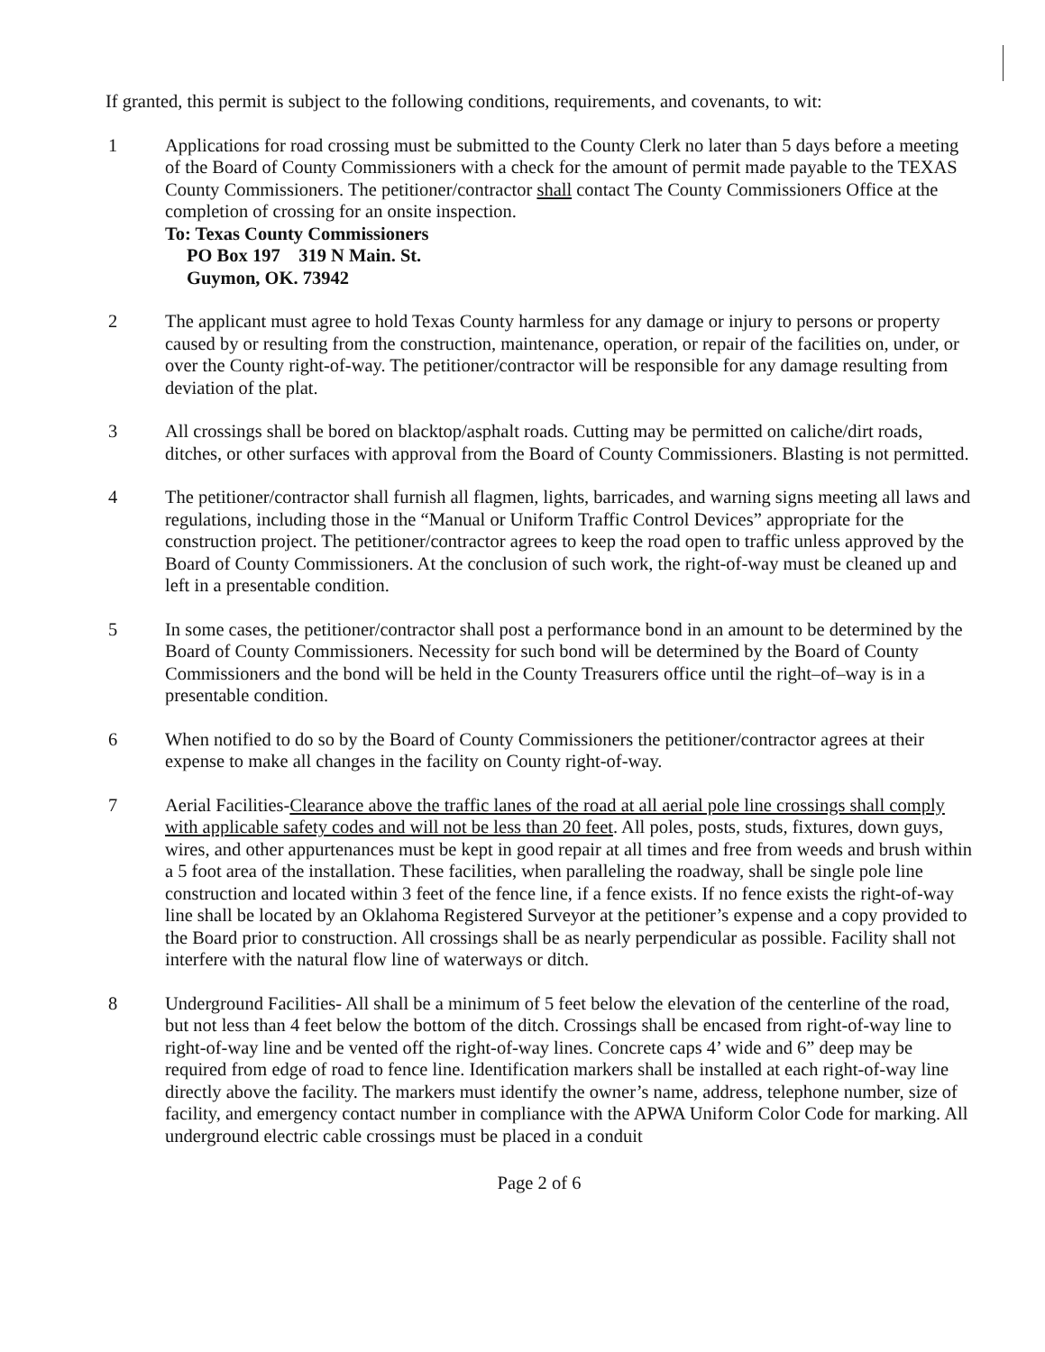If granted, this permit is subject to the following conditions, requirements, and covenants, to wit:
1 Applications for road crossing must be submitted to the County Clerk no later than 5 days before a meeting of the Board of County Commissioners with a check for the amount of permit made payable to the TEXAS County Commissioners. The petitioner/contractor shall contact The County Commissioners Office at the completion of crossing for an onsite inspection.
To: Texas County Commissioners
PO Box 197 319 N Main. St.
Guymon, OK. 73942
2 The applicant must agree to hold Texas County harmless for any damage or injury to persons or property caused by or resulting from the construction, maintenance, operation, or repair of the facilities on, under, or over the County right-of-way. The petitioner/contractor will be responsible for any damage resulting from deviation of the plat.
3 All crossings shall be bored on blacktop/asphalt roads. Cutting may be permitted on caliche/dirt roads, ditches, or other surfaces with approval from the Board of County Commissioners. Blasting is not permitted.
4 The petitioner/contractor shall furnish all flagmen, lights, barricades, and warning signs meeting all laws and regulations, including those in the “Manual or Uniform Traffic Control Devices” appropriate for the construction project. The petitioner/contractor agrees to keep the road open to traffic unless approved by the Board of County Commissioners. At the conclusion of such work, the right-of-way must be cleaned up and left in a presentable condition.
5 In some cases, the petitioner/contractor shall post a performance bond in an amount to be determined by the Board of County Commissioners. Necessity for such bond will be determined by the Board of County Commissioners and the bond will be held in the County Treasurers office until the right–of–way is in a presentable condition.
6 When notified to do so by the Board of County Commissioners the petitioner/contractor agrees at their expense to make all changes in the facility on County right-of-way.
7 Aerial Facilities-Clearance above the traffic lanes of the road at all aerial pole line crossings shall comply with applicable safety codes and will not be less than 20 feet. All poles, posts, studs, fixtures, down guys, wires, and other appurtenances must be kept in good repair at all times and free from weeds and brush within a 5 foot area of the installation. These facilities, when paralleling the roadway, shall be single pole line construction and located within 3 feet of the fence line, if a fence exists. If no fence exists the right-of-way line shall be located by an Oklahoma Registered Surveyor at the petitioner’s expense and a copy provided to the Board prior to construction. All crossings shall be as nearly perpendicular as possible. Facility shall not interfere with the natural flow line of waterways or ditch.
8 Underground Facilities- All shall be a minimum of 5 feet below the elevation of the centerline of the road, but not less than 4 feet below the bottom of the ditch. Crossings shall be encased from right-of-way line to right-of-way line and be vented off the right-of-way lines. Concrete caps 4’ wide and 6” deep may be required from edge of road to fence line. Identification markers shall be installed at each right-of-way line directly above the facility. The markers must identify the owner’s name, address, telephone number, size of facility, and emergency contact number in compliance with the APWA Uniform Color Code for marking. All underground electric cable crossings must be placed in a conduit
Page 2 of 6